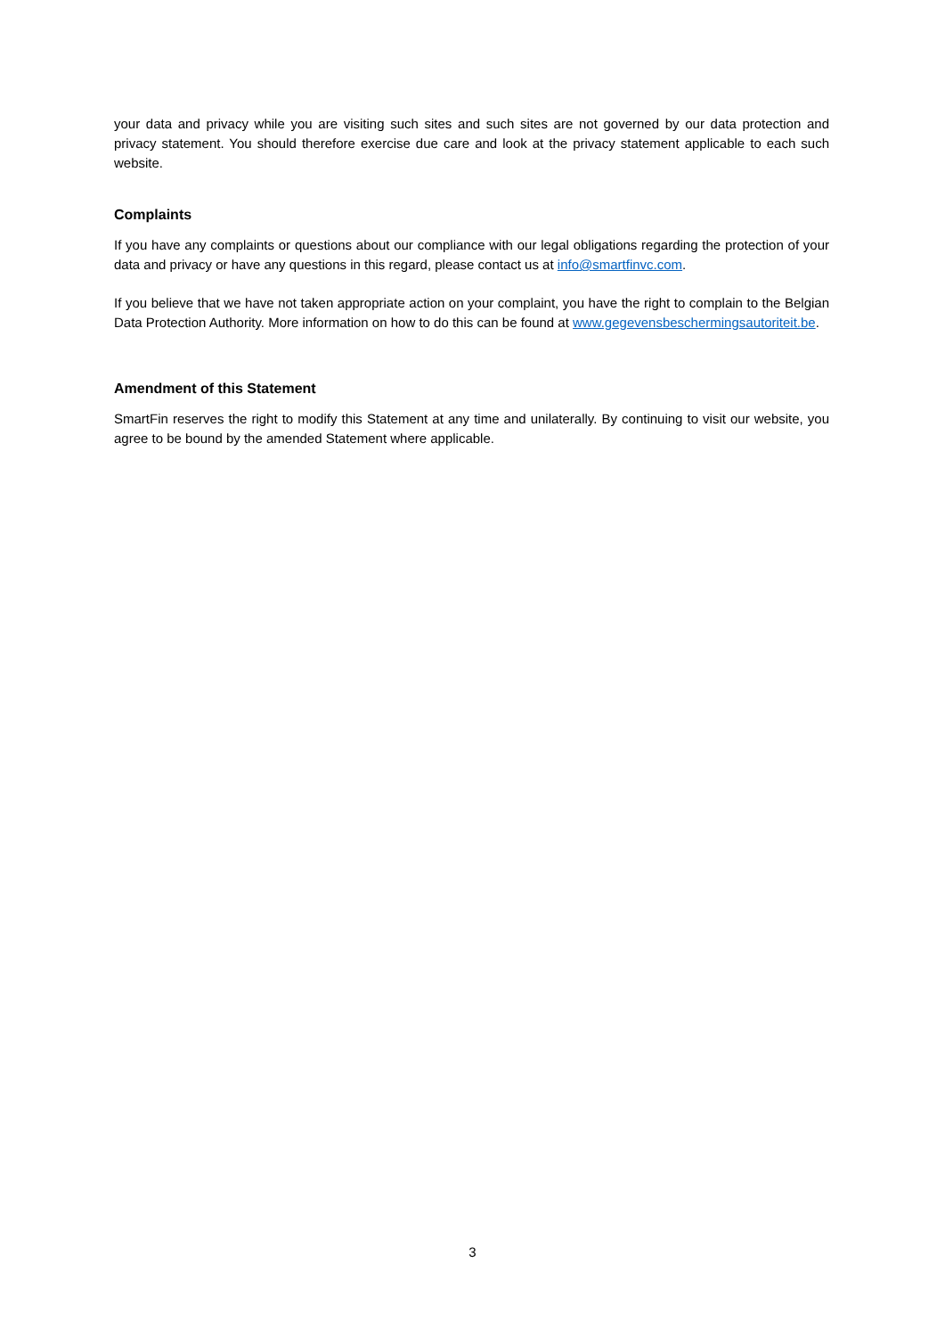your data and privacy while you are visiting such sites and such sites are not governed by our data protection and privacy statement. You should therefore exercise due care and look at the privacy statement applicable to each such website.
Complaints
If you have any complaints or questions about our compliance with our legal obligations regarding the protection of your data and privacy or have any questions in this regard, please contact us at info@smartfinvc.com.
If you believe that we have not taken appropriate action on your complaint, you have the right to complain to the Belgian Data Protection Authority. More information on how to do this can be found at www.gegevensbeschermingsautoriteit.be.
Amendment of this Statement
SmartFin reserves the right to modify this Statement at any time and unilaterally. By continuing to visit our website, you agree to be bound by the amended Statement where applicable.
3